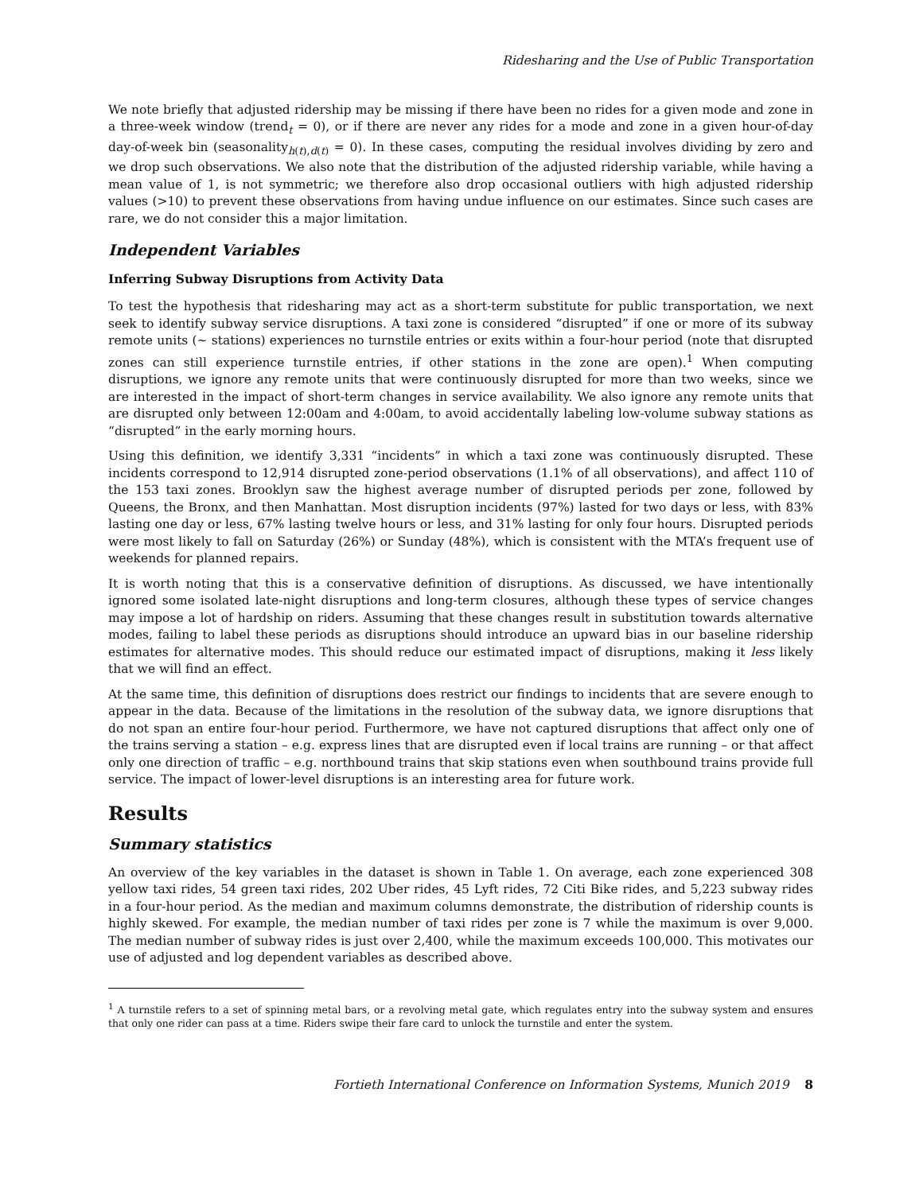Ridesharing and the Use of Public Transportation
We note briefly that adjusted ridership may be missing if there have been no rides for a given mode and zone in a three-week window (trend<sub>t</sub> = 0), or if there are never any rides for a mode and zone in a given hour-of-day day-of-week bin (seasonality<sub>h(t),d(t)</sub> = 0). In these cases, computing the residual involves dividing by zero and we drop such observations. We also note that the distribution of the adjusted ridership variable, while having a mean value of 1, is not symmetric; we therefore also drop occasional outliers with high adjusted ridership values (>10) to prevent these observations from having undue influence on our estimates. Since such cases are rare, we do not consider this a major limitation.
Independent Variables
Inferring Subway Disruptions from Activity Data
To test the hypothesis that ridesharing may act as a short-term substitute for public transportation, we next seek to identify subway service disruptions. A taxi zone is considered “disrupted” if one or more of its subway remote units (~ stations) experiences no turnstile entries or exits within a four-hour period (note that disrupted zones can still experience turnstile entries, if other stations in the zone are open).<sup>1</sup> When computing disruptions, we ignore any remote units that were continuously disrupted for more than two weeks, since we are interested in the impact of short-term changes in service availability. We also ignore any remote units that are disrupted only between 12:00am and 4:00am, to avoid accidentally labeling low-volume subway stations as “disrupted” in the early morning hours.
Using this definition, we identify 3,331 “incidents” in which a taxi zone was continuously disrupted. These incidents correspond to 12,914 disrupted zone-period observations (1.1% of all observations), and affect 110 of the 153 taxi zones. Brooklyn saw the highest average number of disrupted periods per zone, followed by Queens, the Bronx, and then Manhattan. Most disruption incidents (97%) lasted for two days or less, with 83% lasting one day or less, 67% lasting twelve hours or less, and 31% lasting for only four hours. Disrupted periods were most likely to fall on Saturday (26%) or Sunday (48%), which is consistent with the MTA’s frequent use of weekends for planned repairs.
It is worth noting that this is a conservative definition of disruptions. As discussed, we have intentionally ignored some isolated late-night disruptions and long-term closures, although these types of service changes may impose a lot of hardship on riders. Assuming that these changes result in substitution towards alternative modes, failing to label these periods as disruptions should introduce an upward bias in our baseline ridership estimates for alternative modes. This should reduce our estimated impact of disruptions, making it less likely that we will find an effect.
At the same time, this definition of disruptions does restrict our findings to incidents that are severe enough to appear in the data. Because of the limitations in the resolution of the subway data, we ignore disruptions that do not span an entire four-hour period. Furthermore, we have not captured disruptions that affect only one of the trains serving a station – e.g. express lines that are disrupted even if local trains are running – or that affect only one direction of traffic – e.g. northbound trains that skip stations even when southbound trains provide full service. The impact of lower-level disruptions is an interesting area for future work.
Results
Summary statistics
An overview of the key variables in the dataset is shown in Table 1. On average, each zone experienced 308 yellow taxi rides, 54 green taxi rides, 202 Uber rides, 45 Lyft rides, 72 Citi Bike rides, and 5,223 subway rides in a four-hour period. As the median and maximum columns demonstrate, the distribution of ridership counts is highly skewed. For example, the median number of taxi rides per zone is 7 while the maximum is over 9,000. The median number of subway rides is just over 2,400, while the maximum exceeds 100,000. This motivates our use of adjusted and log dependent variables as described above.
<sup>1</sup> A turnstile refers to a set of spinning metal bars, or a revolving metal gate, which regulates entry into the subway system and ensures that only one rider can pass at a time. Riders swipe their fare card to unlock the turnstile and enter the system.
Fortieth International Conference on Information Systems, Munich 2019 8